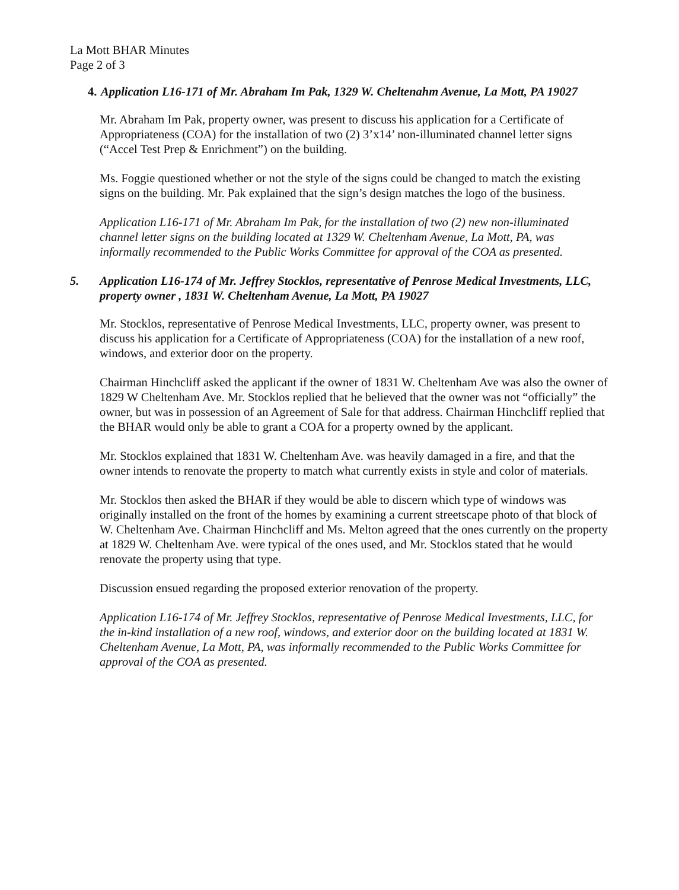La Mott BHAR Minutes
Page 2 of 3
4. Application L16-171 of Mr. Abraham Im Pak, 1329 W. Cheltenahm Avenue, La Mott, PA 19027
Mr. Abraham Im Pak, property owner, was present to discuss his application for a Certificate of Appropriateness (COA) for the installation of two (2) 3’x14’ non-illuminated channel letter signs (“Accel Test Prep & Enrichment”) on the building.
Ms. Foggie questioned whether or not the style of the signs could be changed to match the existing signs on the building. Mr. Pak explained that the sign’s design matches the logo of the business.
Application L16-171 of Mr. Abraham Im Pak, for the installation of two (2) new non-illuminated channel letter signs on the building located at 1329 W. Cheltenham Avenue, La Mott, PA, was informally recommended to the Public Works Committee for approval of the COA as presented.
5. Application L16-174 of Mr. Jeffrey Stocklos, representative of Penrose Medical Investments, LLC, property owner , 1831 W. Cheltenham Avenue, La Mott, PA 19027
Mr. Stocklos, representative of Penrose Medical Investments, LLC, property owner, was present to discuss his application for a Certificate of Appropriateness (COA) for the installation of a new roof, windows, and exterior door on the property.
Chairman Hinchcliff asked the applicant if the owner of 1831 W. Cheltenham Ave was also the owner of 1829 W Cheltenham Ave. Mr. Stocklos replied that he believed that the owner was not “officially” the owner, but was in possession of an Agreement of Sale for that address. Chairman Hinchcliff replied that the BHAR would only be able to grant a COA for a property owned by the applicant.
Mr. Stocklos explained that 1831 W. Cheltenham Ave. was heavily damaged in a fire, and that the owner intends to renovate the property to match what currently exists in style and color of materials.
Mr. Stocklos then asked the BHAR if they would be able to discern which type of windows was originally installed on the front of the homes by examining a current streetscape photo of that block of W. Cheltenham Ave. Chairman Hinchcliff and Ms. Melton agreed that the ones currently on the property at 1829 W. Cheltenham Ave. were typical of the ones used, and Mr. Stocklos stated that he would renovate the property using that type.
Discussion ensued regarding the proposed exterior renovation of the property.
Application L16-174 of Mr. Jeffrey Stocklos, representative of Penrose Medical Investments, LLC, for the in-kind installation of a new roof, windows, and exterior door on the building located at 1831 W. Cheltenham Avenue, La Mott, PA, was informally recommended to the Public Works Committee for approval of the COA as presented.